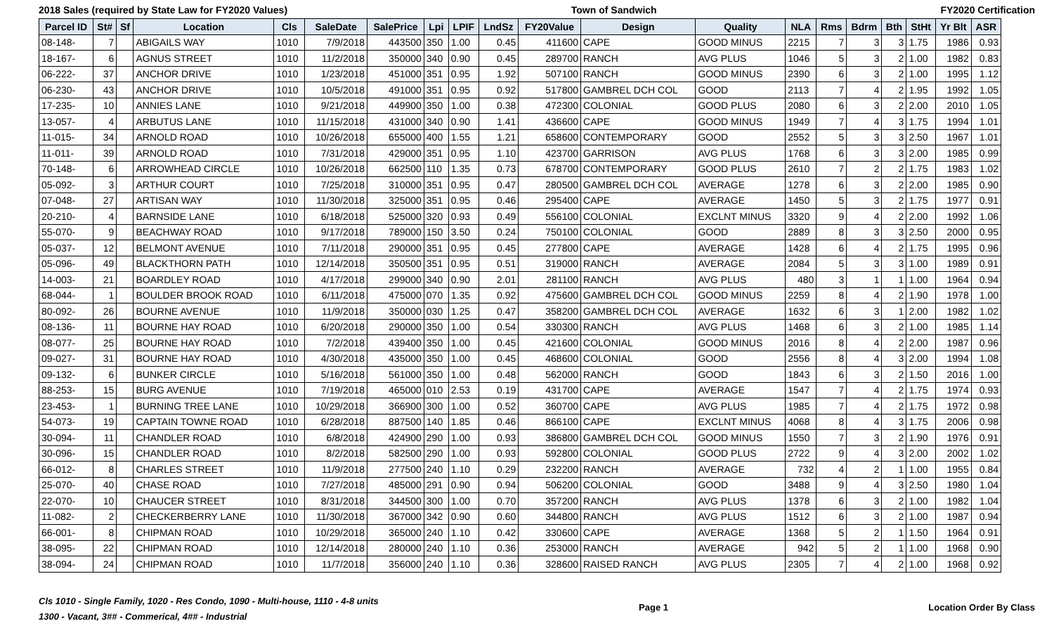2018 Sales (required by State Law for FY2020 Values) Town of Sandwich FY2020 Certification
| Parcel ID | St# | Sf | Location | Cls | SaleDate | SalePrice | Lpi | LPIF | LndSz | FY20Value | Design | Quality | NLA | Rms | Bdrm | Bth | StHt | Yr Blt | ASR |
| --- | --- | --- | --- | --- | --- | --- | --- | --- | --- | --- | --- | --- | --- | --- | --- | --- | --- | --- | --- |
| 08-148- | 7 | | ABIGAILS WAY | 1010 | 7/9/2018 | 443500 | 350 | 1.00 | 0.45 | 411600 | CAPE | GOOD MINUS | 2215 | 7 | 3 | 3 | 1.75 | 1986 | 0.93 |
| 18-167- | 6 | | AGNUS STREET | 1010 | 11/2/2018 | 350000 | 340 | 0.90 | 0.45 | 289700 | RANCH | AVG PLUS | 1046 | 5 | 3 | 2 | 1.00 | 1982 | 0.83 |
| 06-222- | 37 | | ANCHOR DRIVE | 1010 | 1/23/2018 | 451000 | 351 | 0.95 | 1.92 | 507100 | RANCH | GOOD MINUS | 2390 | 6 | 3 | 2 | 1.00 | 1995 | 1.12 |
| 06-230- | 43 | | ANCHOR DRIVE | 1010 | 10/5/2018 | 491000 | 351 | 0.95 | 0.92 | 517800 | GAMBREL DCH COL | GOOD | 2113 | 7 | 4 | 2 | 1.95 | 1992 | 1.05 |
| 17-235- | 10 | | ANNIES LANE | 1010 | 9/21/2018 | 449900 | 350 | 1.00 | 0.38 | 472300 | COLONIAL | GOOD PLUS | 2080 | 6 | 3 | 2 | 2.00 | 2010 | 1.05 |
| 13-057- | 4 | | ARBUTUS LANE | 1010 | 11/15/2018 | 431000 | 340 | 0.90 | 1.41 | 436600 | CAPE | GOOD MINUS | 1949 | 7 | 4 | 3 | 1.75 | 1994 | 1.01 |
| 11-015- | 34 | | ARNOLD ROAD | 1010 | 10/26/2018 | 655000 | 400 | 1.55 | 1.21 | 658600 | CONTEMPORARY | GOOD | 2552 | 5 | 3 | 3 | 2.50 | 1967 | 1.01 |
| 11-011- | 39 | | ARNOLD ROAD | 1010 | 7/31/2018 | 429000 | 351 | 0.95 | 1.10 | 423700 | GARRISON | AVG PLUS | 1768 | 6 | 3 | 3 | 2.00 | 1985 | 0.99 |
| 70-148- | 6 | | ARROWHEAD CIRCLE | 1010 | 10/26/2018 | 662500 | 110 | 1.35 | 0.73 | 678700 | CONTEMPORARY | GOOD PLUS | 2610 | 7 | 2 | 2 | 1.75 | 1983 | 1.02 |
| 05-092- | 3 | | ARTHUR COURT | 1010 | 7/25/2018 | 310000 | 351 | 0.95 | 0.47 | 280500 | GAMBREL DCH COL | AVERAGE | 1278 | 6 | 3 | 2 | 2.00 | 1985 | 0.90 |
| 07-048- | 27 | | ARTISAN WAY | 1010 | 11/30/2018 | 325000 | 351 | 0.95 | 0.46 | 295400 | CAPE | AVERAGE | 1450 | 5 | 3 | 2 | 1.75 | 1977 | 0.91 |
| 20-210- | 4 | | BARNSIDE LANE | 1010 | 6/18/2018 | 525000 | 320 | 0.93 | 0.49 | 556100 | COLONIAL | EXCLNT MINUS | 3320 | 9 | 4 | 2 | 2.00 | 1992 | 1.06 |
| 55-070- | 9 | | BEACHWAY ROAD | 1010 | 9/17/2018 | 789000 | 150 | 3.50 | 0.24 | 750100 | COLONIAL | GOOD | 2889 | 8 | 3 | 3 | 2.50 | 2000 | 0.95 |
| 05-037- | 12 | | BELMONT AVENUE | 1010 | 7/11/2018 | 290000 | 351 | 0.95 | 0.45 | 277800 | CAPE | AVERAGE | 1428 | 6 | 4 | 2 | 1.75 | 1995 | 0.96 |
| 05-096- | 49 | | BLACKTHORN PATH | 1010 | 12/14/2018 | 350500 | 351 | 0.95 | 0.51 | 319000 | RANCH | AVERAGE | 2084 | 5 | 3 | 3 | 1.00 | 1989 | 0.91 |
| 14-003- | 21 | | BOARDLEY ROAD | 1010 | 4/17/2018 | 299000 | 340 | 0.90 | 2.01 | 281100 | RANCH | AVG PLUS | 480 | 3 | 1 | 1 | 1.00 | 1964 | 0.94 |
| 68-044- | 1 | | BOULDER BROOK ROAD | 1010 | 6/11/2018 | 475000 | 070 | 1.35 | 0.92 | 475600 | GAMBREL DCH COL | GOOD MINUS | 2259 | 8 | 4 | 2 | 1.90 | 1978 | 1.00 |
| 80-092- | 26 | | BOURNE AVENUE | 1010 | 11/9/2018 | 350000 | 030 | 1.25 | 0.47 | 358200 | GAMBREL DCH COL | AVERAGE | 1632 | 6 | 3 | 1 | 2.00 | 1982 | 1.02 |
| 08-136- | 11 | | BOURNE HAY ROAD | 1010 | 6/20/2018 | 290000 | 350 | 1.00 | 0.54 | 330300 | RANCH | AVG PLUS | 1468 | 6 | 3 | 2 | 1.00 | 1985 | 1.14 |
| 08-077- | 25 | | BOURNE HAY ROAD | 1010 | 7/2/2018 | 439400 | 350 | 1.00 | 0.45 | 421600 | COLONIAL | GOOD MINUS | 2016 | 8 | 4 | 2 | 2.00 | 1987 | 0.96 |
| 09-027- | 31 | | BOURNE HAY ROAD | 1010 | 4/30/2018 | 435000 | 350 | 1.00 | 0.45 | 468600 | COLONIAL | GOOD | 2556 | 8 | 4 | 3 | 2.00 | 1994 | 1.08 |
| 09-132- | 6 | | BUNKER CIRCLE | 1010 | 5/16/2018 | 561000 | 350 | 1.00 | 0.48 | 562000 | RANCH | GOOD | 1843 | 6 | 3 | 2 | 1.50 | 2016 | 1.00 |
| 88-253- | 15 | | BURG AVENUE | 1010 | 7/19/2018 | 465000 | 010 | 2.53 | 0.19 | 431700 | CAPE | AVERAGE | 1547 | 7 | 4 | 2 | 1.75 | 1974 | 0.93 |
| 23-453- | 1 | | BURNING TREE LANE | 1010 | 10/29/2018 | 366900 | 300 | 1.00 | 0.52 | 360700 | CAPE | AVG PLUS | 1985 | 7 | 4 | 2 | 1.75 | 1972 | 0.98 |
| 54-073- | 19 | | CAPTAIN TOWNE ROAD | 1010 | 6/28/2018 | 887500 | 140 | 1.85 | 0.46 | 866100 | CAPE | EXCLNT MINUS | 4068 | 8 | 4 | 3 | 1.75 | 2006 | 0.98 |
| 30-094- | 11 | | CHANDLER ROAD | 1010 | 6/8/2018 | 424900 | 290 | 1.00 | 0.93 | 386800 | GAMBREL DCH COL | GOOD MINUS | 1550 | 7 | 3 | 2 | 1.90 | 1976 | 0.91 |
| 30-096- | 15 | | CHANDLER ROAD | 1010 | 8/2/2018 | 582500 | 290 | 1.00 | 0.93 | 592800 | COLONIAL | GOOD PLUS | 2722 | 9 | 4 | 3 | 2.00 | 2002 | 1.02 |
| 66-012- | 8 | | CHARLES STREET | 1010 | 11/9/2018 | 277500 | 240 | 1.10 | 0.29 | 232200 | RANCH | AVERAGE | 732 | 4 | 2 | 1 | 1.00 | 1955 | 0.84 |
| 25-070- | 40 | | CHASE ROAD | 1010 | 7/27/2018 | 485000 | 291 | 0.90 | 0.94 | 506200 | COLONIAL | GOOD | 3488 | 9 | 4 | 3 | 2.50 | 1980 | 1.04 |
| 22-070- | 10 | | CHAUCER STREET | 1010 | 8/31/2018 | 344500 | 300 | 1.00 | 0.70 | 357200 | RANCH | AVG PLUS | 1378 | 6 | 3 | 2 | 1.00 | 1982 | 1.04 |
| 11-082- | 2 | | CHECKERBERRY LANE | 1010 | 11/30/2018 | 367000 | 342 | 0.90 | 0.60 | 344800 | RANCH | AVG PLUS | 1512 | 6 | 3 | 2 | 1.00 | 1987 | 0.94 |
| 66-001- | 8 | | CHIPMAN ROAD | 1010 | 10/29/2018 | 365000 | 240 | 1.10 | 0.42 | 330600 | CAPE | AVERAGE | 1368 | 5 | 2 | 1 | 1.50 | 1964 | 0.91 |
| 38-095- | 22 | | CHIPMAN ROAD | 1010 | 12/14/2018 | 280000 | 240 | 1.10 | 0.36 | 253000 | RANCH | AVERAGE | 942 | 5 | 2 | 1 | 1.00 | 1968 | 0.90 |
| 38-094- | 24 | | CHIPMAN ROAD | 1010 | 11/7/2018 | 356000 | 240 | 1.10 | 0.36 | 328600 | RAISED RANCH | AVG PLUS | 2305 | 7 | 4 | 2 | 1.00 | 1968 | 0.92 |
Cls 1010 - Single Family, 1020 - Res Condo, 1090 - Multi-house, 1110 - 4-8 units
1300 - Vacant, 3## - Commerical, 4## - Industrial
Page 1 Location Order By Class